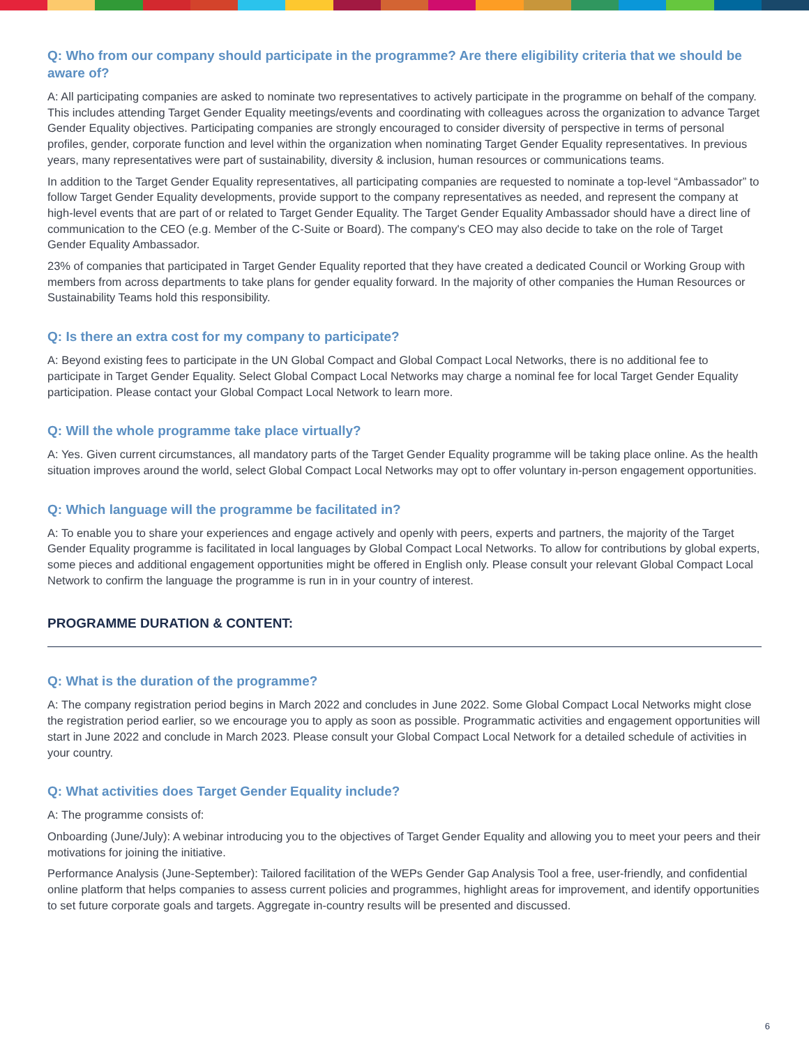Q: Who from our company should participate in the programme? Are there eligibility criteria that we should be aware of?
A: All participating companies are asked to nominate two representatives to actively participate in the programme on behalf of the company. This includes attending Target Gender Equality meetings/events and coordinating with colleagues across the organization to advance Target Gender Equality objectives. Participating companies are strongly encouraged to consider diversity of perspective in terms of personal profiles, gender, corporate function and level within the organization when nominating Target Gender Equality representatives. In previous years, many representatives were part of sustainability, diversity & inclusion, human resources or communications teams.
In addition to the Target Gender Equality representatives, all participating companies are requested to nominate a top-level “Ambassador” to follow Target Gender Equality developments, provide support to the company representatives as needed, and represent the company at high-level events that are part of or related to Target Gender Equality. The Target Gender Equality Ambassador should have a direct line of communication to the CEO (e.g. Member of the C-Suite or Board). The company's CEO may also decide to take on the role of Target Gender Equality Ambassador.
23% of companies that participated in Target Gender Equality reported that they have created a dedicated Council or Working Group with members from across departments to take plans for gender equality forward. In the majority of other companies the Human Resources or Sustainability Teams hold this responsibility.
Q: Is there an extra cost for my company to participate?
A: Beyond existing fees to participate in the UN Global Compact and Global Compact Local Networks, there is no additional fee to participate in Target Gender Equality. Select Global Compact Local Networks may charge a nominal fee for local Target Gender Equality participation. Please contact your Global Compact Local Network to learn more.
Q: Will the whole programme take place virtually?
A: Yes. Given current circumstances, all mandatory parts of the Target Gender Equality programme will be taking place online. As the health situation improves around the world, select Global Compact Local Networks may opt to offer voluntary in-person engagement opportunities.
Q: Which language will the programme be facilitated in?
A: To enable you to share your experiences and engage actively and openly with peers, experts and partners, the majority of the Target Gender Equality programme is facilitated in local languages by Global Compact Local Networks. To allow for contributions by global experts, some pieces and additional engagement opportunities might be offered in English only. Please consult your relevant Global Compact Local Network to confirm the language the programme is run in in your country of interest.
PROGRAMME DURATION & CONTENT:
Q: What is the duration of the programme?
A: The company registration period begins in March 2022 and concludes in June 2022. Some Global Compact Local Networks might close the registration period earlier, so we encourage you to apply as soon as possible. Programmatic activities and engagement opportunities will start in June 2022 and conclude in March 2023. Please consult your Global Compact Local Network for a detailed schedule of activities in your country.
Q: What activities does Target Gender Equality include?
A: The programme consists of:
Onboarding (June/July): A webinar introducing you to the objectives of Target Gender Equality and allowing you to meet your peers and their motivations for joining the initiative.
Performance Analysis (June-September): Tailored facilitation of the WEPs Gender Gap Analysis Tool a free, user-friendly, and confidential online platform that helps companies to assess current policies and programmes, highlight areas for improvement, and identify opportunities to set future corporate goals and targets. Aggregate in-country results will be presented and discussed.
6